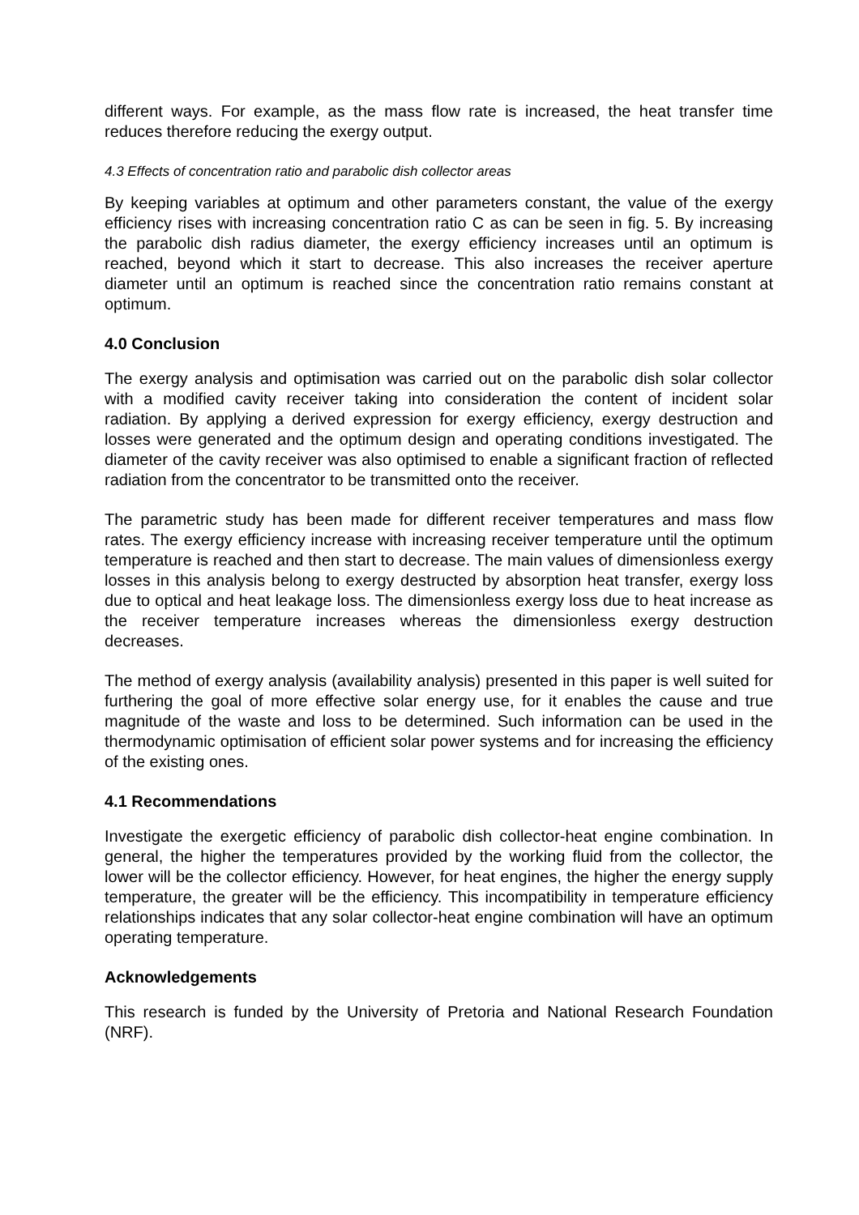different ways. For example, as the mass flow rate is increased, the heat transfer time reduces therefore reducing the exergy output.
4.3 Effects of concentration ratio and parabolic dish collector areas
By keeping variables at optimum and other parameters constant, the value of the exergy efficiency rises with increasing concentration ratio C as can be seen in fig. 5. By increasing the parabolic dish radius diameter, the exergy efficiency increases until an optimum is reached, beyond which it start to decrease. This also increases the receiver aperture diameter until an optimum is reached since the concentration ratio remains constant at optimum.
4.0 Conclusion
The exergy analysis and optimisation was carried out on the parabolic dish solar collector with a modified cavity receiver taking into consideration the content of incident solar radiation. By applying a derived expression for exergy efficiency, exergy destruction and losses were generated and the optimum design and operating conditions investigated. The diameter of the cavity receiver was also optimised to enable a significant fraction of reflected radiation from the concentrator to be transmitted onto the receiver.
The parametric study has been made for different receiver temperatures and mass flow rates. The exergy efficiency increase with increasing receiver temperature until the optimum temperature is reached and then start to decrease. The main values of dimensionless exergy losses in this analysis belong to exergy destructed by absorption heat transfer, exergy loss due to optical and heat leakage loss. The dimensionless exergy loss due to heat increase as the receiver temperature increases whereas the dimensionless exergy destruction decreases.
The method of exergy analysis (availability analysis) presented in this paper is well suited for furthering the goal of more effective solar energy use, for it enables the cause and true magnitude of the waste and loss to be determined. Such information can be used in the thermodynamic optimisation of efficient solar power systems and for increasing the efficiency of the existing ones.
4.1 Recommendations
Investigate the exergetic efficiency of parabolic dish collector-heat engine combination. In general, the higher the temperatures provided by the working fluid from the collector, the lower will be the collector efficiency. However, for heat engines, the higher the energy supply temperature, the greater will be the efficiency. This incompatibility in temperature efficiency relationships indicates that any solar collector-heat engine combination will have an optimum operating temperature.
Acknowledgements
This research is funded by the University of Pretoria and National Research Foundation (NRF).